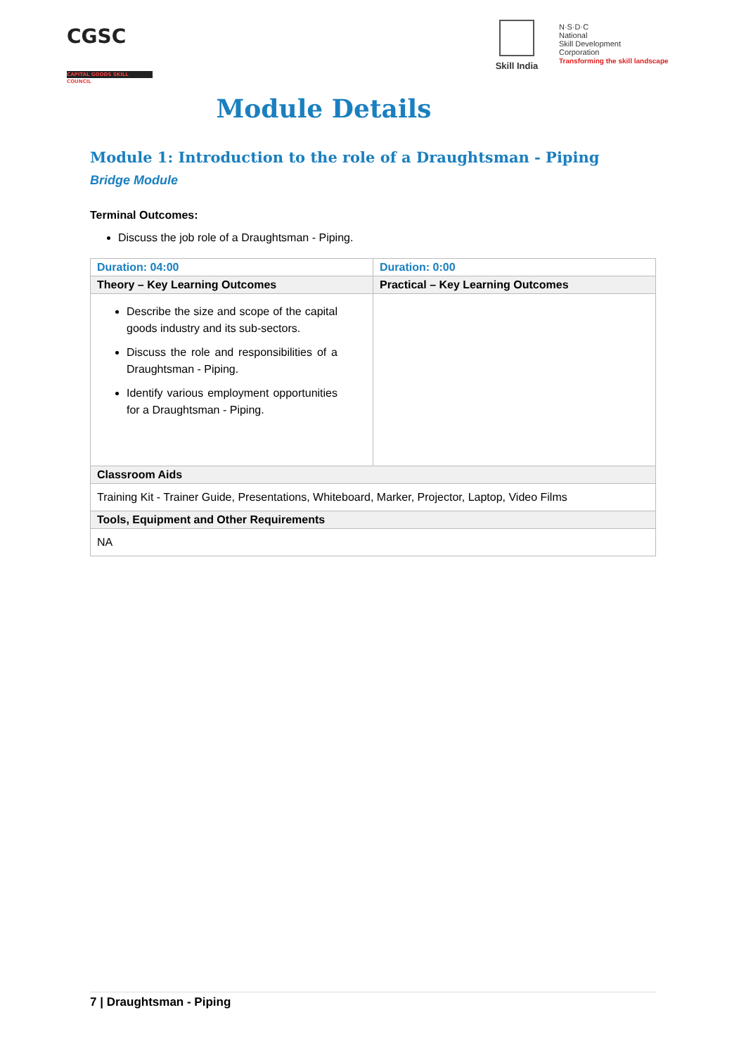CGSC
CAPITAL GOODS SKILL COUNCIL
Skill India
N·S·D·C
National
Skill Development
Corporation
Transforming the skill landscape
Module Details
Module 1: Introduction to the role of a Draughtsman - Piping
Bridge Module
Terminal Outcomes:
Discuss the job role of a Draughtsman - Piping.
| Duration: 04:00 | Duration: 0:00 |
| Theory – Key Learning Outcomes | Practical – Key Learning Outcomes |
| Describe the size and scope of the capital goods industry and its sub-sectors. Discuss the role and responsibilities of a Draughtsman - Piping. Identify various employment opportunities for a Draughtsman - Piping. | |
| Classroom Aids | |
| Training Kit - Trainer Guide, Presentations, Whiteboard, Marker, Projector, Laptop, Video Films | |
| Tools, Equipment and Other Requirements | |
| NA | |
7 | Draughtsman - Piping